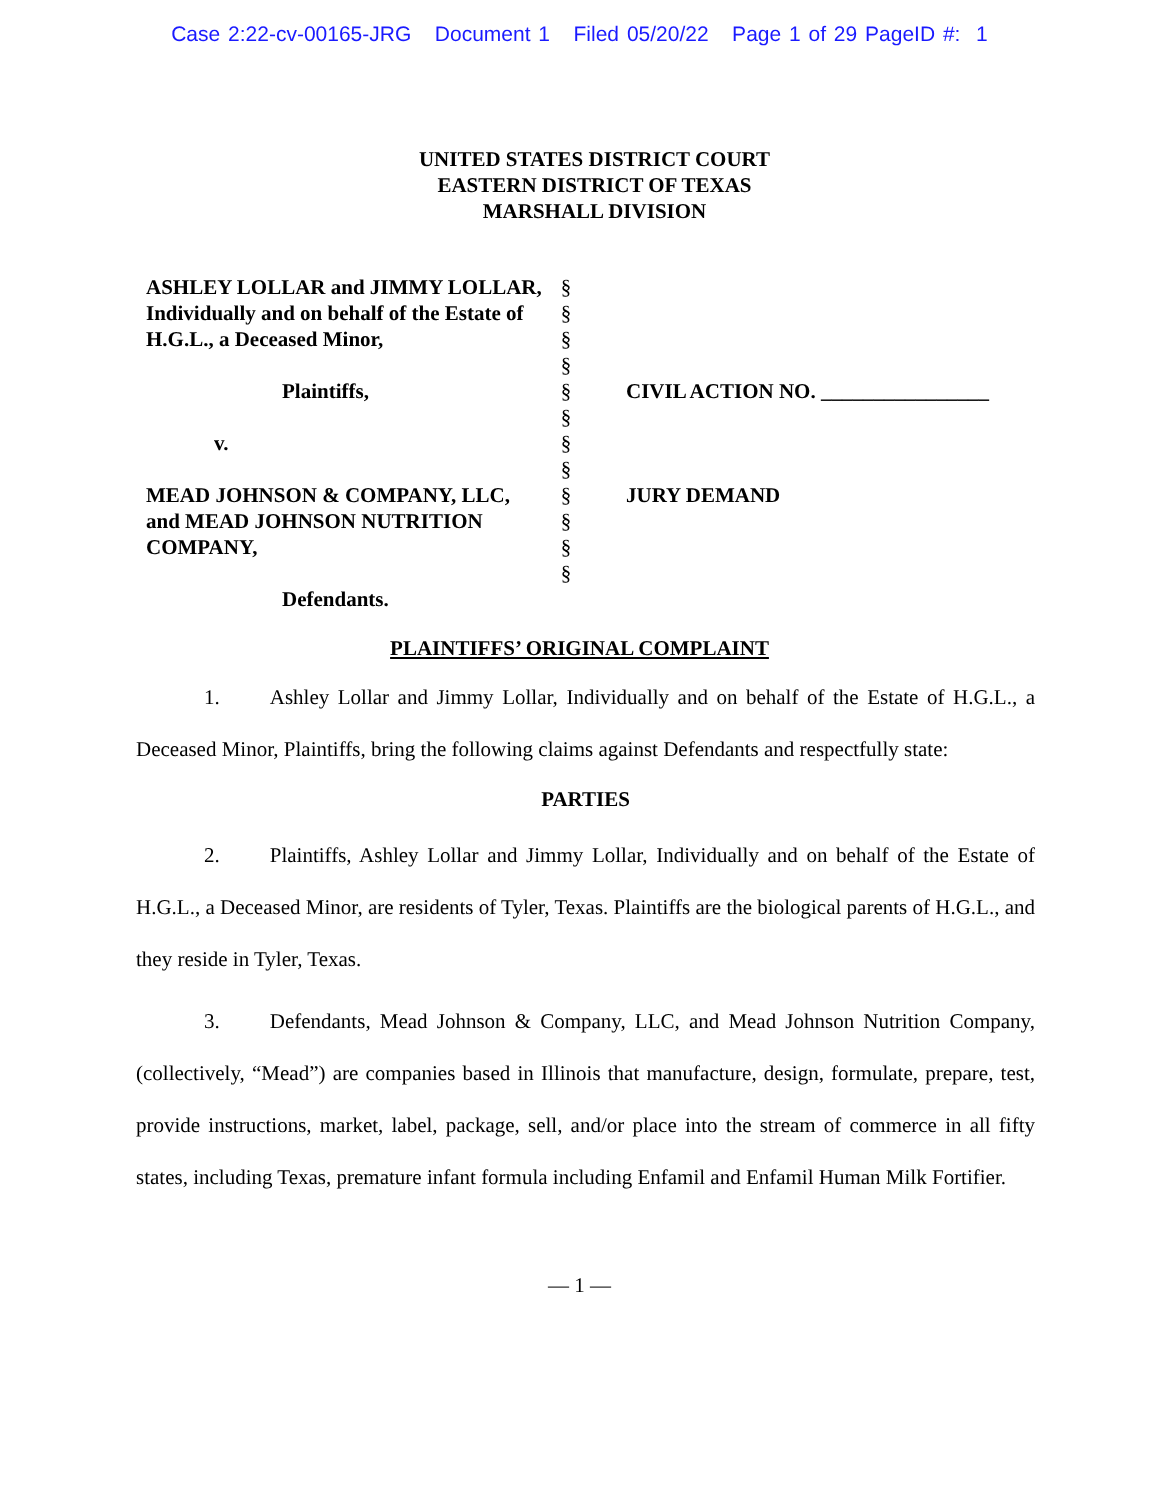Case 2:22-cv-00165-JRG Document 1 Filed 05/20/22 Page 1 of 29 PageID #: 1
UNITED STATES DISTRICT COURT
EASTERN DISTRICT OF TEXAS
MARSHALL DIVISION
ASHLEY LOLLAR and JIMMY LOLLAR, Individually and on behalf of the Estate of H.G.L., a Deceased Minor,
Plaintiffs,
v.
MEAD JOHNSON & COMPANY, LLC, and MEAD JOHNSON NUTRITION COMPANY,
Defendants.
§
§
§
§
§
§
§
§
§
§
§
§
CIVIL ACTION NO. ________________
JURY DEMAND
PLAINTIFFS’ ORIGINAL COMPLAINT
1. Ashley Lollar and Jimmy Lollar, Individually and on behalf of the Estate of H.G.L., a Deceased Minor, Plaintiffs, bring the following claims against Defendants and respectfully state:
PARTIES
2. Plaintiffs, Ashley Lollar and Jimmy Lollar, Individually and on behalf of the Estate of H.G.L., a Deceased Minor, are residents of Tyler, Texas. Plaintiffs are the biological parents of H.G.L., and they reside in Tyler, Texas.
3. Defendants, Mead Johnson & Company, LLC, and Mead Johnson Nutrition Company, (collectively, “Mead”) are companies based in Illinois that manufacture, design, formulate, prepare, test, provide instructions, market, label, package, sell, and/or place into the stream of commerce in all fifty states, including Texas, premature infant formula including Enfamil and Enfamil Human Milk Fortifier.
— 1 —